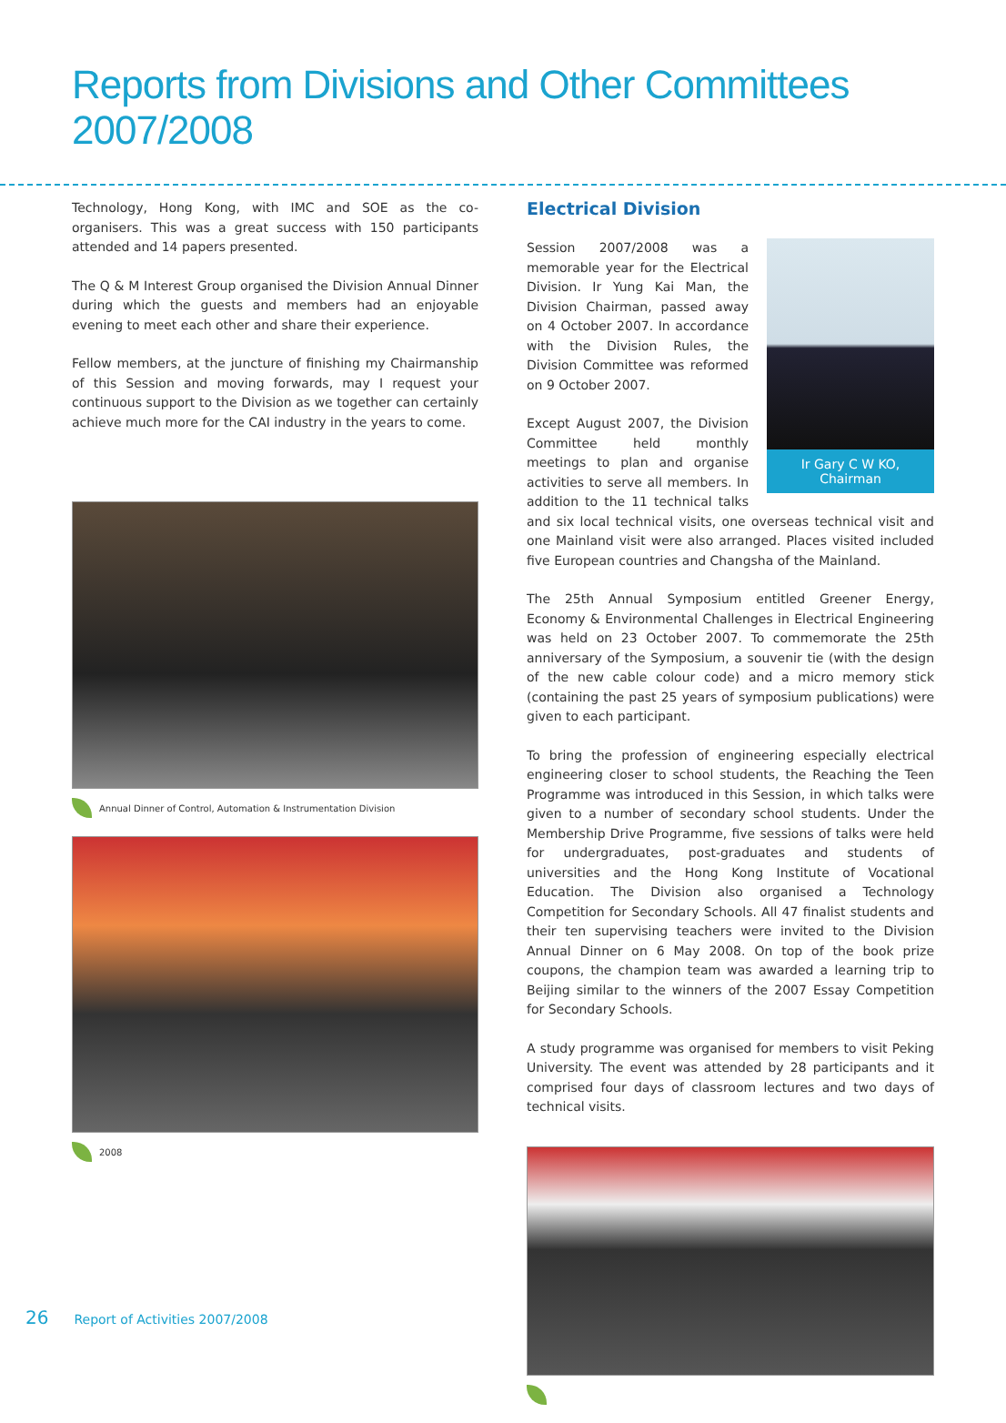Reports from Divisions and Other Committees 2007/2008
Technology, Hong Kong, with IMC and SOE as the co-organisers. This was a great success with 150 participants attended and 14 papers presented.
The Q & M Interest Group organised the Division Annual Dinner during which the guests and members had an enjoyable evening to meet each other and share their experience.
Fellow members, at the juncture of finishing my Chairmanship of this Session and moving forwards, may I request your continuous support to the Division as we together can certainly achieve much more for the CAI industry in the years to come.
Annual Dinner of Control, Automation & Instrumentation Division
2008
Electrical Division
Ir Gary C W KO,
Chairman
Session 2007/2008 was a memorable year for the Electrical Division. Ir Yung Kai Man, the Division Chairman, passed away on 4 October 2007. In accordance with the Division Rules, the Division Committee was reformed on 9 October 2007.
Except August 2007, the Division Committee held monthly meetings to plan and organise activities to serve all members. In addition to the 11 technical talks and six local technical visits, one overseas technical visit and one Mainland visit were also arranged. Places visited included five European countries and Changsha of the Mainland.
The 25th Annual Symposium entitled Greener Energy, Economy & Environmental Challenges in Electrical Engineering was held on 23 October 2007. To commemorate the 25th anniversary of the Symposium, a souvenir tie (with the design of the new cable colour code) and a micro memory stick (containing the past 25 years of symposium publications) were given to each participant.
To bring the profession of engineering especially electrical engineering closer to school students, the Reaching the Teen Programme was introduced in this Session, in which talks were given to a number of secondary school students. Under the Membership Drive Programme, five sessions of talks were held for undergraduates, post-graduates and students of universities and the Hong Kong Institute of Vocational Education. The Division also organised a Technology Competition for Secondary Schools. All 47 finalist students and their ten supervising teachers were invited to the Division Annual Dinner on 6 May 2008. On top of the book prize coupons, the champion team was awarded a learning trip to Beijing similar to the winners of the 2007 Essay Competition for Secondary Schools.
A study programme was organised for members to visit Peking University. The event was attended by 28 participants and it comprised four days of classroom lectures and two days of technical visits.
26 Report of Activities 2007/2008